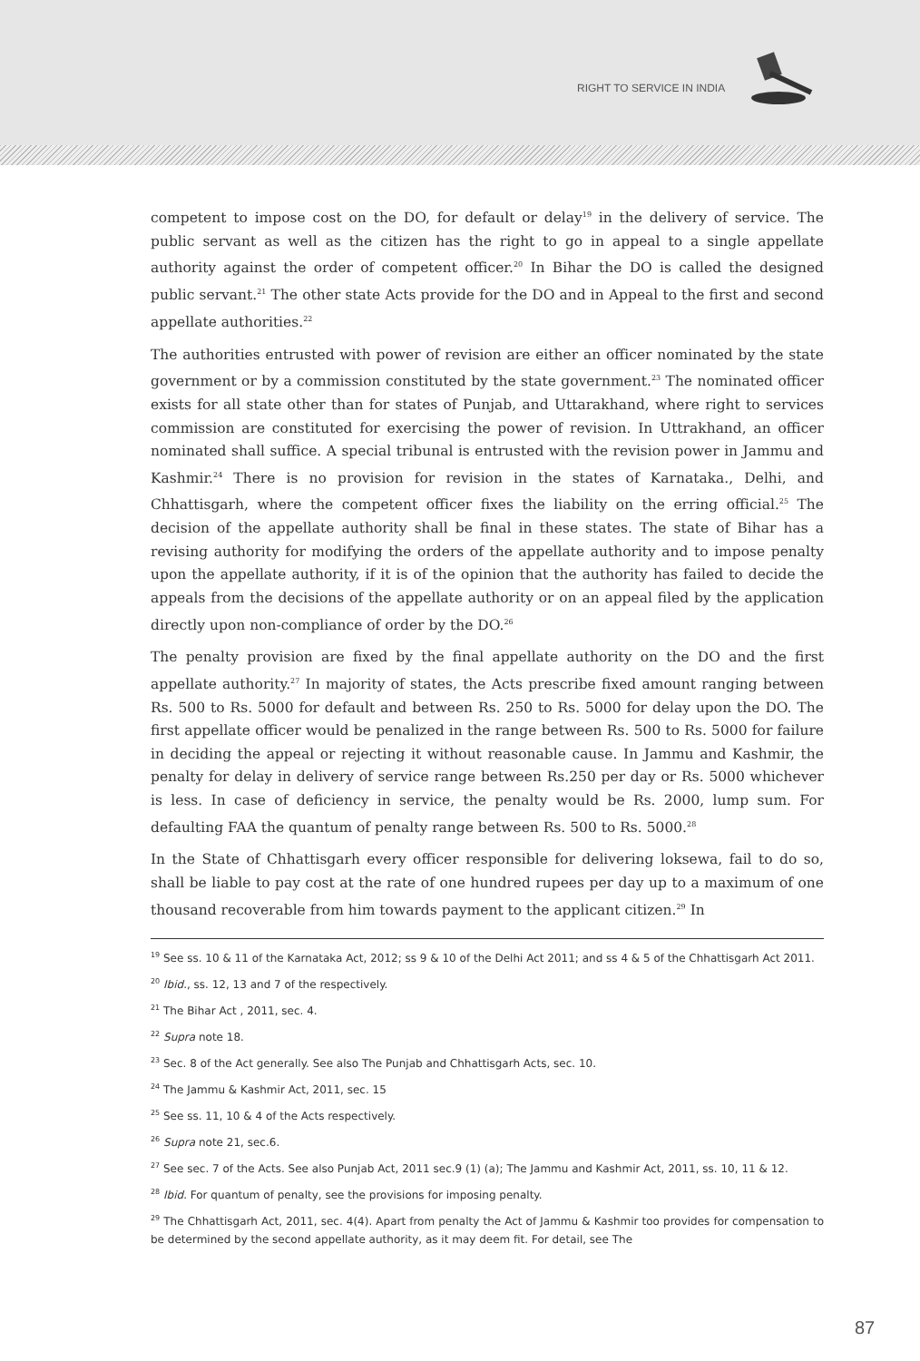RIGHT TO SERVICE IN INDIA
competent to impose cost on the DO, for default or delay<sup>19</sup> in the delivery of service. The public servant as well as the citizen has the right to go in appeal to a single appellate authority against the order of competent officer.<sup>20</sup> In Bihar the DO is called the designed public servant.<sup>21</sup> The other state Acts provide for the DO and in Appeal to the first and second appellate authorities.<sup>22</sup>
The authorities entrusted with power of revision are either an officer nominated by the state government or by a commission constituted by the state government.<sup>23</sup> The nominated officer exists for all state other than for states of Punjab, and Uttarakhand, where right to services commission are constituted for exercising the power of revision. In Uttrakhand, an officer nominated shall suffice. A special tribunal is entrusted with the revision power in Jammu and Kashmir.<sup>24</sup> There is no provision for revision in the states of Karnataka., Delhi, and Chhattisgarh, where the competent officer fixes the liability on the erring official.<sup>25</sup> The decision of the appellate authority shall be final in these states. The state of Bihar has a revising authority for modifying the orders of the appellate authority and to impose penalty upon the appellate authority, if it is of the opinion that the authority has failed to decide the appeals from the decisions of the appellate authority or on an appeal filed by the application directly upon non-compliance of order by the DO.<sup>26</sup>
The penalty provision are fixed by the final appellate authority on the DO and the first appellate authority.<sup>27</sup> In majority of states, the Acts prescribe fixed amount ranging between Rs. 500 to Rs. 5000 for default and between Rs. 250 to Rs. 5000 for delay upon the DO. The first appellate officer would be penalized in the range between Rs. 500 to Rs. 5000 for failure in deciding the appeal or rejecting it without reasonable cause. In Jammu and Kashmir, the penalty for delay in delivery of service range between Rs.250 per day or Rs. 5000 whichever is less. In case of deficiency in service, the penalty would be Rs. 2000, lump sum. For defaulting FAA the quantum of penalty range between Rs. 500 to Rs. 5000.<sup>28</sup>
In the State of Chhattisgarh every officer responsible for delivering loksewa, fail to do so, shall be liable to pay cost at the rate of one hundred rupees per day up to a maximum of one thousand recoverable from him towards payment to the applicant citizen.<sup>29</sup> In
<sup>19</sup> See ss. 10 & 11 of the Karnataka Act, 2012; ss 9 & 10 of the Delhi Act 2011; and ss 4 & 5 of the Chhattisgarh Act 2011.
<sup>20</sup> Ibid., ss. 12, 13 and 7 of the respectively.
<sup>21</sup> The Bihar Act , 2011, sec. 4.
<sup>22</sup> Supra note 18.
<sup>23</sup> Sec. 8 of the Act generally. See also The Punjab and Chhattisgarh Acts, sec. 10.
<sup>24</sup> The Jammu & Kashmir Act, 2011, sec. 15
<sup>25</sup> See ss. 11, 10 & 4 of the Acts respectively.
<sup>26</sup> Supra note 21, sec.6.
<sup>27</sup> See sec. 7 of the Acts. See also Punjab Act, 2011 sec.9 (1) (a); The Jammu and Kashmir Act, 2011, ss. 10, 11 & 12.
<sup>28</sup> Ibid. For quantum of penalty, see the provisions for imposing penalty.
<sup>29</sup> The Chhattisgarh Act, 2011, sec. 4(4). Apart from penalty the Act of Jammu & Kashmir too provides for compensation to be determined by the second appellate authority, as it may deem fit. For detail, see The
87